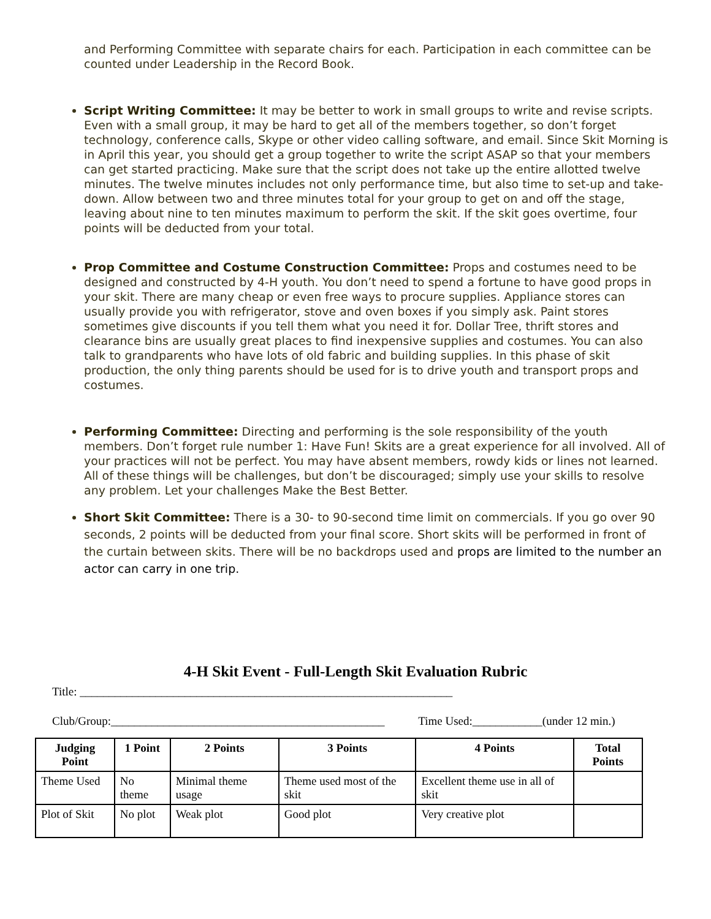and Performing Committee with separate chairs for each. Participation in each committee can be counted under Leadership in the Record Book.
Script Writing Committee: It may be better to work in small groups to write and revise scripts. Even with a small group, it may be hard to get all of the members together, so don’t forget technology, conference calls, Skype or other video calling software, and email. Since Skit Morning is in April this year, you should get a group together to write the script ASAP so that your members can get started practicing. Make sure that the script does not take up the entire allotted twelve minutes. The twelve minutes includes not only performance time, but also time to set-up and take-down. Allow between two and three minutes total for your group to get on and off the stage, leaving about nine to ten minutes maximum to perform the skit. If the skit goes overtime, four points will be deducted from your total.
Prop Committee and Costume Construction Committee: Props and costumes need to be designed and constructed by 4-H youth. You don’t need to spend a fortune to have good props in your skit. There are many cheap or even free ways to procure supplies. Appliance stores can usually provide you with refrigerator, stove and oven boxes if you simply ask. Paint stores sometimes give discounts if you tell them what you need it for. Dollar Tree, thrift stores and clearance bins are usually great places to find inexpensive supplies and costumes. You can also talk to grandparents who have lots of old fabric and building supplies. In this phase of skit production, the only thing parents should be used for is to drive youth and transport props and costumes.
Performing Committee: Directing and performing is the sole responsibility of the youth members. Don’t forget rule number 1: Have Fun! Skits are a great experience for all involved. All of your practices will not be perfect. You may have absent members, rowdy kids or lines not learned. All of these things will be challenges, but don’t be discouraged; simply use your skills to resolve any problem. Let your challenges Make the Best Better.
Short Skit Committee: There is a 30- to 90-second time limit on commercials. If you go over 90 seconds, 2 points will be deducted from your final score. Short skits will be performed in front of the curtain between skits. There will be no backdrops used and props are limited to the number an actor can carry in one trip.
4-H Skit Event - Full-Length Skit Evaluation Rubric
Title: ________________________________________________________________
Club/Group:_______________________________________________ Time Used:____________(under 12 min.)
| Judging Point | 1 Point | 2 Points | 3 Points | 4 Points | Total Points |
| --- | --- | --- | --- | --- | --- |
| Theme Used | No theme | Minimal theme usage | Theme used most of the skit | Excellent theme use in all of skit | |
| Plot of Skit | No plot | Weak plot | Good plot | Very creative plot | |